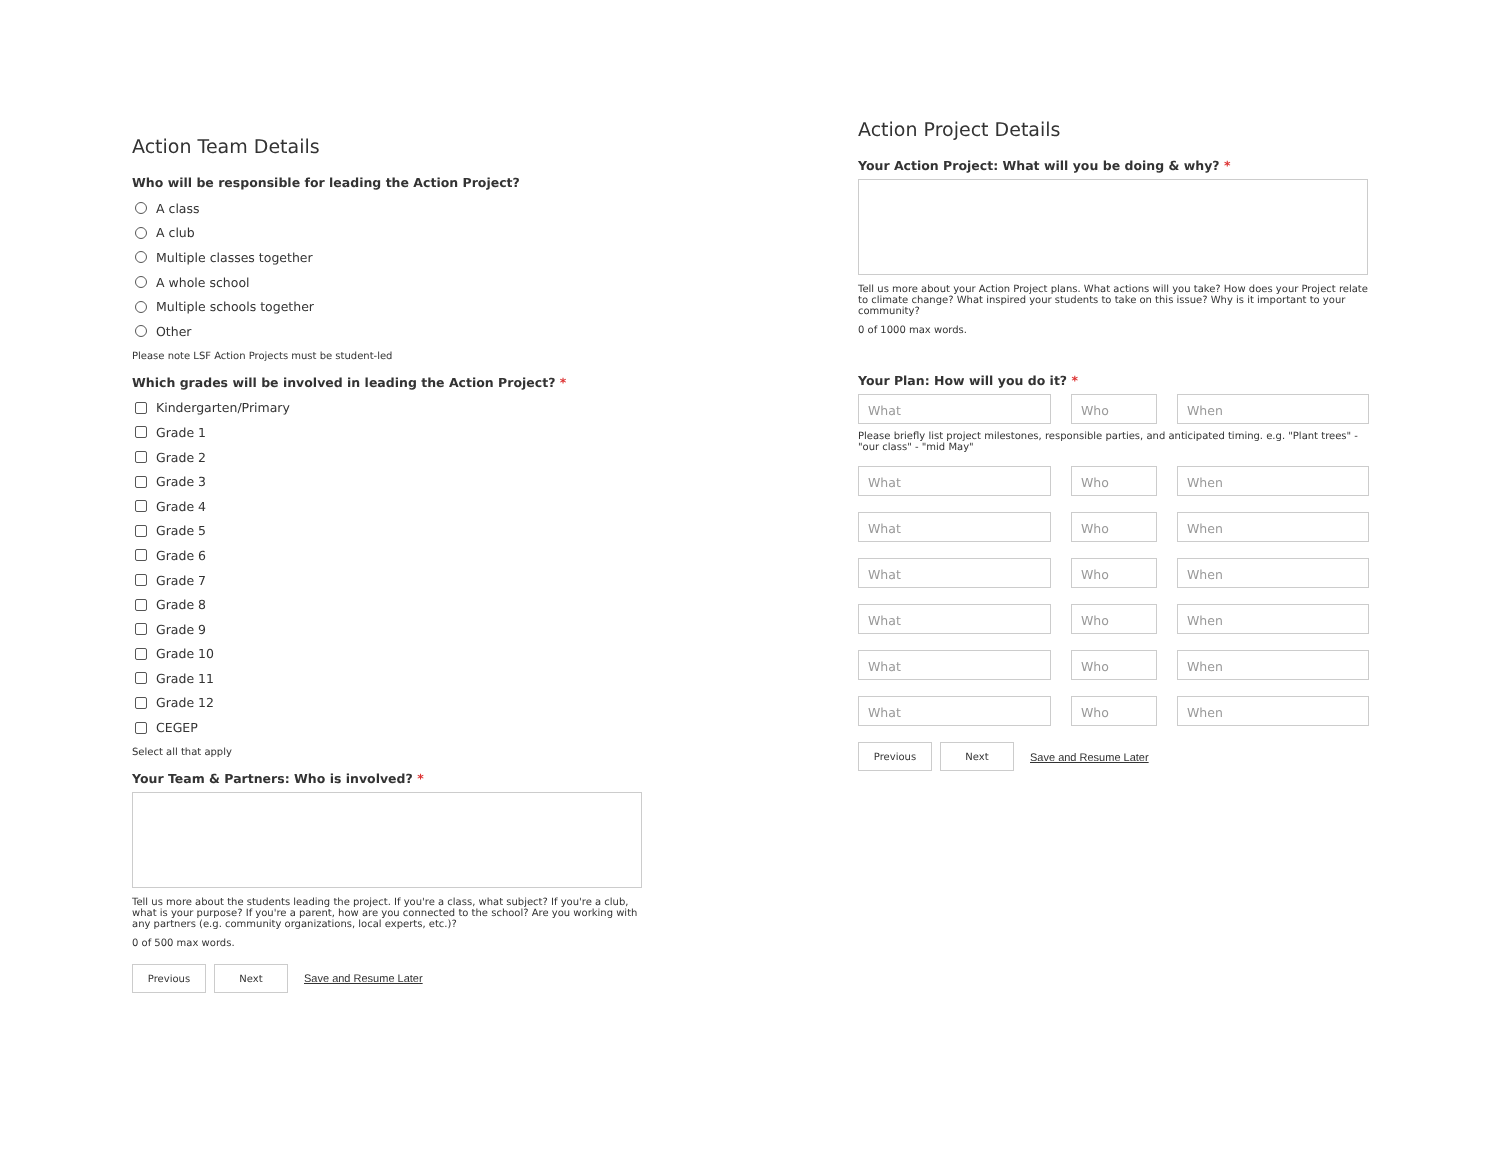Action Team Details
Who will be responsible for leading the Action Project?
A class
A club
Multiple classes together
A whole school
Multiple schools together
Other
Please note LSF Action Projects must be student-led
Which grades will be involved in leading the Action Project? *
Kindergarten/Primary
Grade 1
Grade 2
Grade 3
Grade 4
Grade 5
Grade 6
Grade 7
Grade 8
Grade 9
Grade 10
Grade 11
Grade 12
CEGEP
Select all that apply
Your Team & Partners: Who is involved? *
Tell us more about the students leading the project. If you're a class, what subject? If you're a club, what is your purpose? If you're a parent, how are you connected to the school? Are you working with any partners (e.g. community organizations, local experts, etc.)?
0 of 500 max words.
Previous Next Save and Resume Later
Action Project Details
Your Action Project: What will you be doing & why? *
Tell us more about your Action Project plans. What actions will you take? How does your Project relate to climate change? What inspired your students to take on this issue? Why is it important to your community?
0 of 1000 max words.
Your Plan: How will you do it? *
What Who When
Please briefly list project milestones, responsible parties, and anticipated timing. e.g. "Plant trees" - "our class" - "mid May"
What Who When
What Who When
What Who When
What Who When
What Who When
What Who When
Previous Next Save and Resume Later